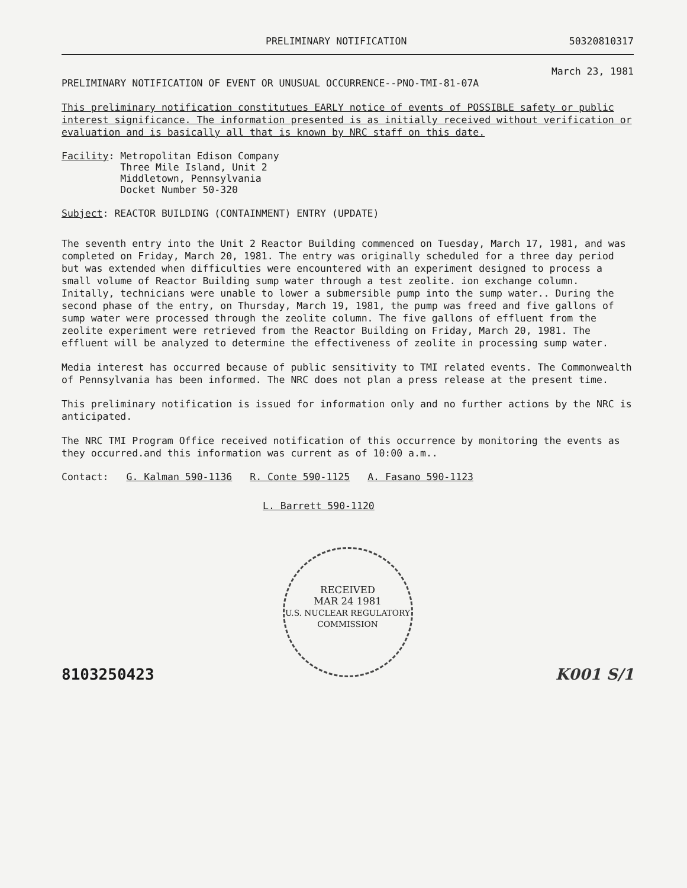PRELIMINARY NOTIFICATION 50320810317
March 23, 1981
PRELIMINARY NOTIFICATION OF EVENT OR UNUSUAL OCCURRENCE--PNO-TMI-81-07A
This preliminary notification constitutues EARLY notice of events of POSSIBLE safety or public interest significance. The information presented is as initially received without verification or evaluation and is basically all that is known by NRC staff on this date.
Facility: Metropolitan Edison Company
Three Mile Island, Unit 2
Middletown, Pennsylvania
Docket Number 50-320
Subject: REACTOR BUILDING (CONTAINMENT) ENTRY (UPDATE)
The seventh entry into the Unit 2 Reactor Building commenced on Tuesday, March 17, 1981, and was completed on Friday, March 20, 1981. The entry was originally scheduled for a three day period but was extended when difficulties were encountered with an experiment designed to process a small volume of Reactor Building sump water through a test zeolite. ion exchange column. Initally, technicians were unable to lower a submersible pump into the sump water.. During the second phase of the entry, on Thursday, March 19, 1981, the pump was freed and five gallons of sump water were processed through the zeolite column. The five gallons of effluent from the zeolite experiment were retrieved from the Reactor Building on Friday, March 20, 1981. The effluent will be analyzed to determine the effectiveness of zeolite in processing sump water.
Media interest has occurred because of public sensitivity to TMI related events. The Commonwealth of Pennsylvania has been informed. The NRC does not plan a press release at the present time.
This preliminary notification is issued for information only and no further actions by the NRC is anticipated.
The NRC TMI Program Office received notification of this occurrence by monitoring the events as they occurred.and this information was current as of 10:00 a.m..
Contact: G. Kalman 590-1136 R. Conte 590-1125 A. Fasano 590-1123
L. Barrett 590-1120
RECEIVED
MAR 24 1981
U.S. NUCLEAR REGULATORY COMMISSION
8103250423 K001 S/1